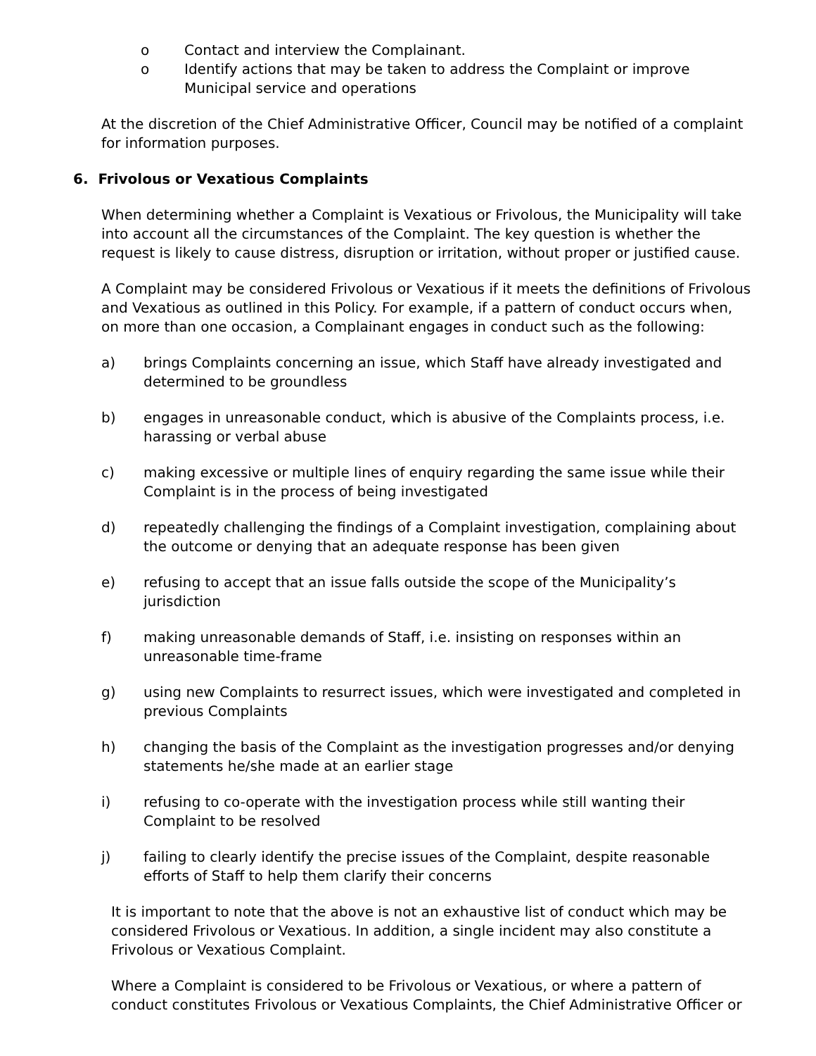o Contact and interview the Complainant.
o Identify actions that may be taken to address the Complaint or improve Municipal service and operations
At the discretion of the Chief Administrative Officer, Council may be notified of a complaint for information purposes.
6. Frivolous or Vexatious Complaints
When determining whether a Complaint is Vexatious or Frivolous, the Municipality will take into account all the circumstances of the Complaint. The key question is whether the request is likely to cause distress, disruption or irritation, without proper or justified cause.
A Complaint may be considered Frivolous or Vexatious if it meets the definitions of Frivolous and Vexatious as outlined in this Policy. For example, if a pattern of conduct occurs when, on more than one occasion, a Complainant engages in conduct such as the following:
a) brings Complaints concerning an issue, which Staff have already investigated and determined to be groundless
b) engages in unreasonable conduct, which is abusive of the Complaints process, i.e. harassing or verbal abuse
c) making excessive or multiple lines of enquiry regarding the same issue while their Complaint is in the process of being investigated
d) repeatedly challenging the findings of a Complaint investigation, complaining about the outcome or denying that an adequate response has been given
e) refusing to accept that an issue falls outside the scope of the Municipality’s jurisdiction
f) making unreasonable demands of Staff, i.e. insisting on responses within an unreasonable time-frame
g) using new Complaints to resurrect issues, which were investigated and completed in previous Complaints
h) changing the basis of the Complaint as the investigation progresses and/or denying statements he/she made at an earlier stage
i) refusing to co-operate with the investigation process while still wanting their Complaint to be resolved
j) failing to clearly identify the precise issues of the Complaint, despite reasonable efforts of Staff to help them clarify their concerns
It is important to note that the above is not an exhaustive list of conduct which may be considered Frivolous or Vexatious. In addition, a single incident may also constitute a Frivolous or Vexatious Complaint.
Where a Complaint is considered to be Frivolous or Vexatious, or where a pattern of conduct constitutes Frivolous or Vexatious Complaints, the Chief Administrative Officer or